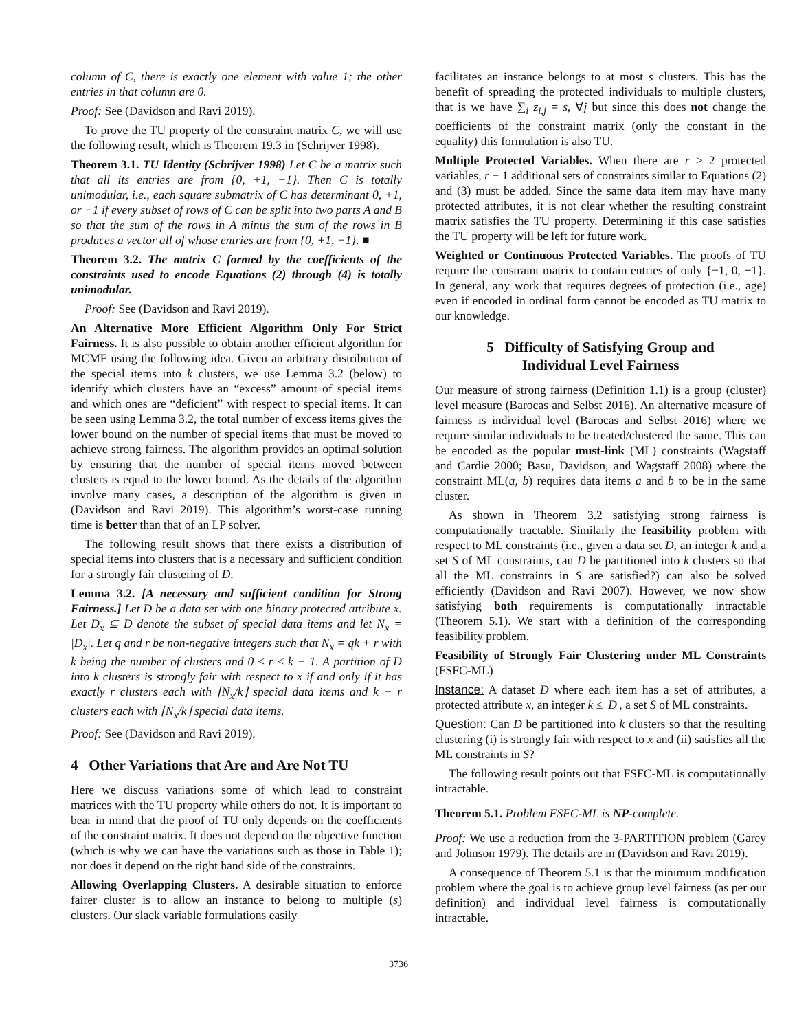column of C, there is exactly one element with value 1; the other entries in that column are 0.
Proof: See (Davidson and Ravi 2019).
To prove the TU property of the constraint matrix C, we will use the following result, which is Theorem 19.3 in (Schrijver 1998).
Theorem 3.1. TU Identity (Schrijver 1998) Let C be a matrix such that all its entries are from {0, +1, −1}. Then C is totally unimodular, i.e., each square submatrix of C has determinant 0, +1, or −1 if every subset of rows of C can be split into two parts A and B so that the sum of the rows in A minus the sum of the rows in B produces a vector all of whose entries are from {0, +1, −1}. ■
Theorem 3.2. The matrix C formed by the coefficients of the constraints used to encode Equations (2) through (4) is totally unimodular.
Proof: See (Davidson and Ravi 2019).
An Alternative More Efficient Algorithm Only For Strict Fairness. It is also possible to obtain another efficient algorithm for MCMF using the following idea. Given an arbitrary distribution of the special items into k clusters, we use Lemma 3.2 (below) to identify which clusters have an “excess” amount of special items and which ones are “deficient” with respect to special items. It can be seen using Lemma 3.2, the total number of excess items gives the lower bound on the number of special items that must be moved to achieve strong fairness. The algorithm provides an optimal solution by ensuring that the number of special items moved between clusters is equal to the lower bound. As the details of the algorithm involve many cases, a description of the algorithm is given in (Davidson and Ravi 2019). This algorithm’s worst-case running time is better than that of an LP solver.
The following result shows that there exists a distribution of special items into clusters that is a necessary and sufficient condition for a strongly fair clustering of D.
Lemma 3.2. [A necessary and sufficient condition for Strong Fairness.] Let D be a data set with one binary protected attribute x. Let D<sub>x</sub> ⊆ D denote the subset of special data items and let N<sub>x</sub> = |D<sub>x</sub>|. Let q and r be non-negative integers such that N<sub>x</sub> = qk + r with k being the number of clusters and 0 ≤ r ≤ k − 1. A partition of D into k clusters is strongly fair with respect to x if and only if it has exactly r clusters each with ⌈N<sub>x</sub>/k⌉ special data items and k − r clusters each with ⌊N<sub>x</sub>/k⌋ special data items.
Proof: See (Davidson and Ravi 2019).
4 Other Variations that Are and Are Not TU
Here we discuss variations some of which lead to constraint matrices with the TU property while others do not. It is important to bear in mind that the proof of TU only depends on the coefficients of the constraint matrix. It does not depend on the objective function (which is why we can have the variations such as those in Table 1); nor does it depend on the right hand side of the constraints.
Allowing Overlapping Clusters. A desirable situation to enforce fairer cluster is to allow an instance to belong to multiple (s) clusters. Our slack variable formulations easily
facilitates an instance belongs to at most s clusters. This has the benefit of spreading the protected individuals to multiple clusters, that is we have ∑<sub>i</sub> z<sub>i,j</sub> = s, ∀j but since this does not change the coefficients of the constraint matrix (only the constant in the equality) this formulation is also TU.
Multiple Protected Variables. When there are r ≥ 2 protected variables, r − 1 additional sets of constraints similar to Equations (2) and (3) must be added. Since the same data item may have many protected attributes, it is not clear whether the resulting constraint matrix satisfies the TU property. Determining if this case satisfies the TU property will be left for future work.
Weighted or Continuous Protected Variables. The proofs of TU require the constraint matrix to contain entries of only {−1, 0, +1}. In general, any work that requires degrees of protection (i.e., age) even if encoded in ordinal form cannot be encoded as TU matrix to our knowledge.
5 Difficulty of Satisfying Group and
Individual Level Fairness
Our measure of strong fairness (Definition 1.1) is a group (cluster) level measure (Barocas and Selbst 2016). An alternative measure of fairness is individual level (Barocas and Selbst 2016) where we require similar individuals to be treated/clustered the same. This can be encoded as the popular must-link (ML) constraints (Wagstaff and Cardie 2000; Basu, Davidson, and Wagstaff 2008) where the constraint ML(a, b) requires data items a and b to be in the same cluster.
As shown in Theorem 3.2 satisfying strong fairness is computationally tractable. Similarly the feasibility problem with respect to ML constraints (i.e., given a data set D, an integer k and a set S of ML constraints, can D be partitioned into k clusters so that all the ML constraints in S are satisfied?) can also be solved efficiently (Davidson and Ravi 2007). However, we now show satisfying both requirements is computationally intractable (Theorem 5.1). We start with a definition of the corresponding feasibility problem.
Feasibility of Strongly Fair Clustering under ML Constraints (FSFC-ML)
Instance: A dataset D where each item has a set of attributes, a protected attribute x, an integer k ≤ |D|, a set S of ML constraints.
Question: Can D be partitioned into k clusters so that the resulting clustering (i) is strongly fair with respect to x and (ii) satisfies all the ML constraints in S?
The following result points out that FSFC-ML is computationally intractable.
Theorem 5.1. Problem FSFC-ML is NP-complete.
Proof: We use a reduction from the 3-PARTITION problem (Garey and Johnson 1979). The details are in (Davidson and Ravi 2019).
A consequence of Theorem 5.1 is that the minimum modification problem where the goal is to achieve group level fairness (as per our definition) and individual level fairness is computationally intractable.
3736